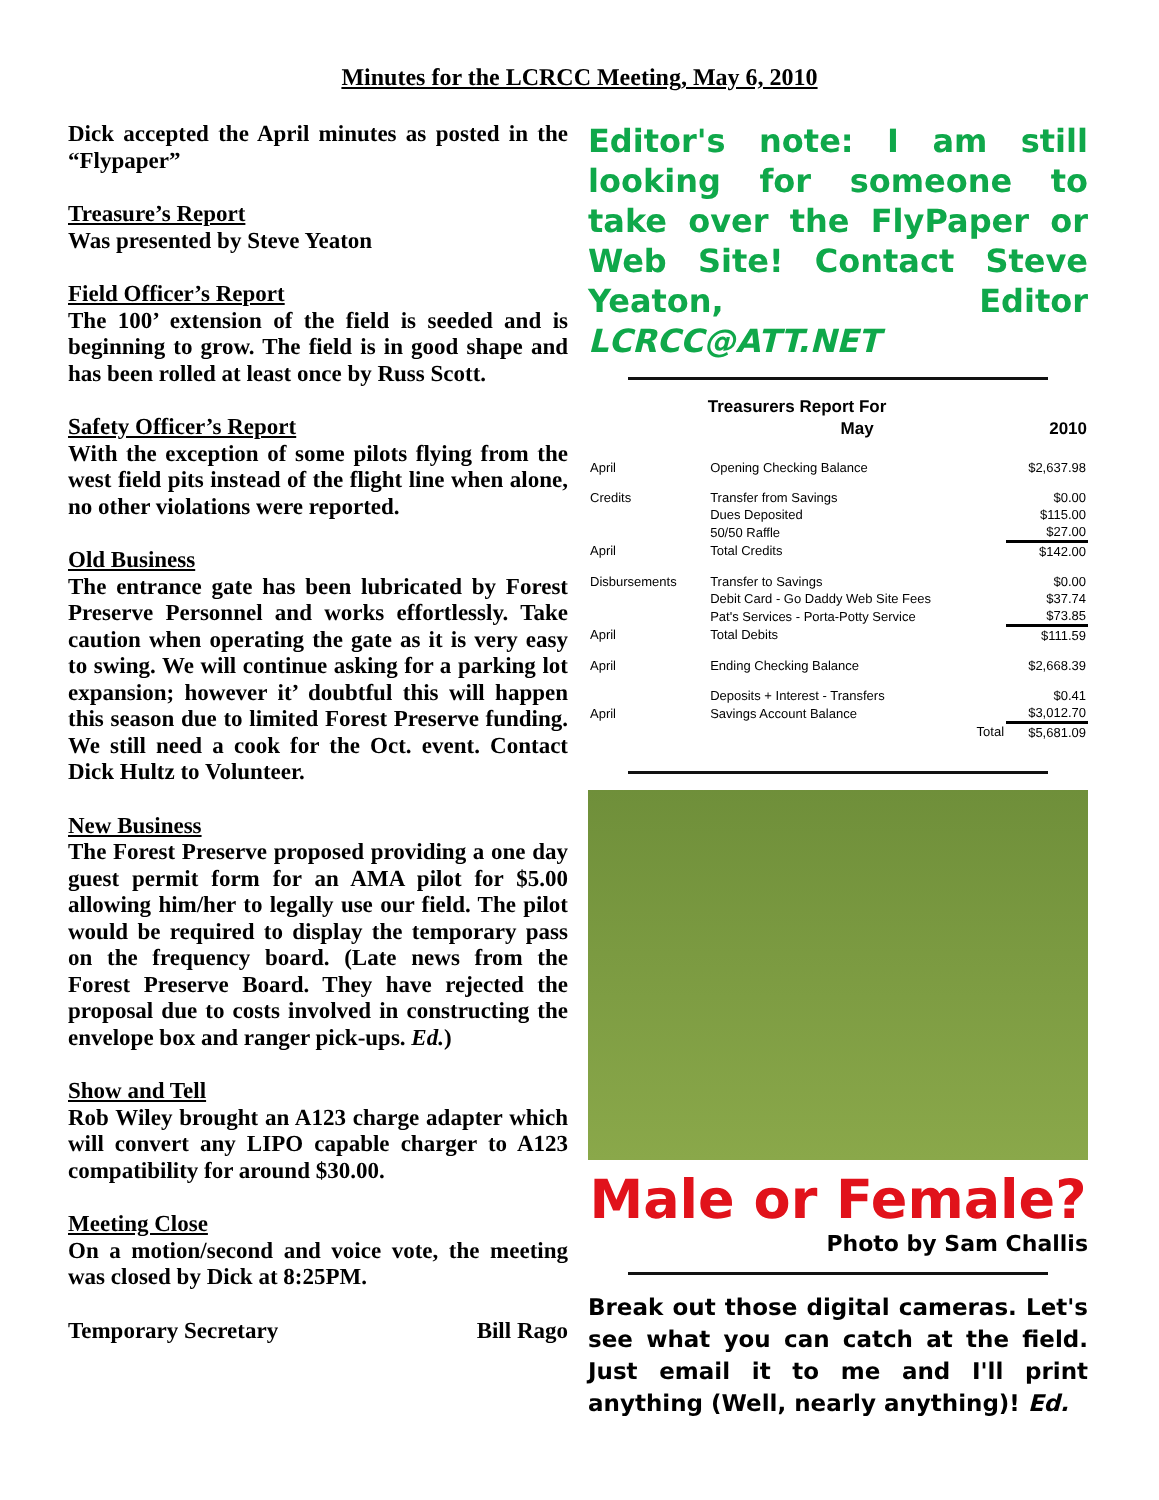Minutes for the LCRCC Meeting, May 6, 2010
Dick accepted the April minutes as posted in the “Flypaper”
Treasure’s Report
Was presented by Steve Yeaton
Field Officer’s Report
The 100’ extension of the field is seeded and is beginning to grow. The field is in good shape and has been rolled at least once by Russ Scott.
Safety Officer’s Report
With the exception of some pilots flying from the west field pits instead of the flight line when alone, no other violations were reported.
Old Business
The entrance gate has been lubricated by Forest Preserve Personnel and works effortlessly. Take caution when operating the gate as it is very easy to swing. We will continue asking for a parking lot expansion; however it’ doubtful this will happen this season due to limited Forest Preserve funding. We still need a cook for the Oct. event. Contact Dick Hultz to Volunteer.
New Business
The Forest Preserve proposed providing a one day guest permit form for an AMA pilot for $5.00 allowing him/her to legally use our field. The pilot would be required to display the temporary pass on the frequency board. (Late news from the Forest Preserve Board. They have rejected the proposal due to costs involved in constructing the envelope box and ranger pick-ups. Ed.)
Show and Tell
Rob Wiley brought an A123 charge adapter which will convert any LIPO capable charger to A123 compatibility for around $30.00.
Meeting Close
On a motion/second and voice vote, the meeting was closed by Dick at 8:25PM.
Temporary Secretary Bill Rago
Editor's note: I am still looking for someone to take over the FlyPaper or Web Site! Contact Steve Yeaton, Editor LCRCC@ATT.NET
| Treasurers Report For | | | |
| --- | --- | --- | --- |
| | May | | 2010 |
| April | Opening Checking Balance | | $2,637.98 |
| Credits | Transfer from Savings | | $0.00 |
| | Dues Deposited | | $115.00 |
| | 50/50 Raffle | | $27.00 |
| April | Total Credits | | $142.00 |
| Disbursements | Transfer to Savings | | $0.00 |
| | Debit Card - Go Daddy Web Site Fees | | $37.74 |
| | Pat's Services - Porta-Potty Service | | $73.85 |
| April | Total Debits | | $111.59 |
| April | Ending Checking Balance | | $2,668.39 |
| | Deposits + Interest - Transfers | | $0.41 |
| April | Savings Account Balance | | $3,012.70 |
| | | Total | $5,681.09 |
Male or Female?
Photo by Sam Challis
Break out those digital cameras. Let's see what you can catch at the field. Just email it to me and I'll print anything (Well, nearly anything)! Ed.